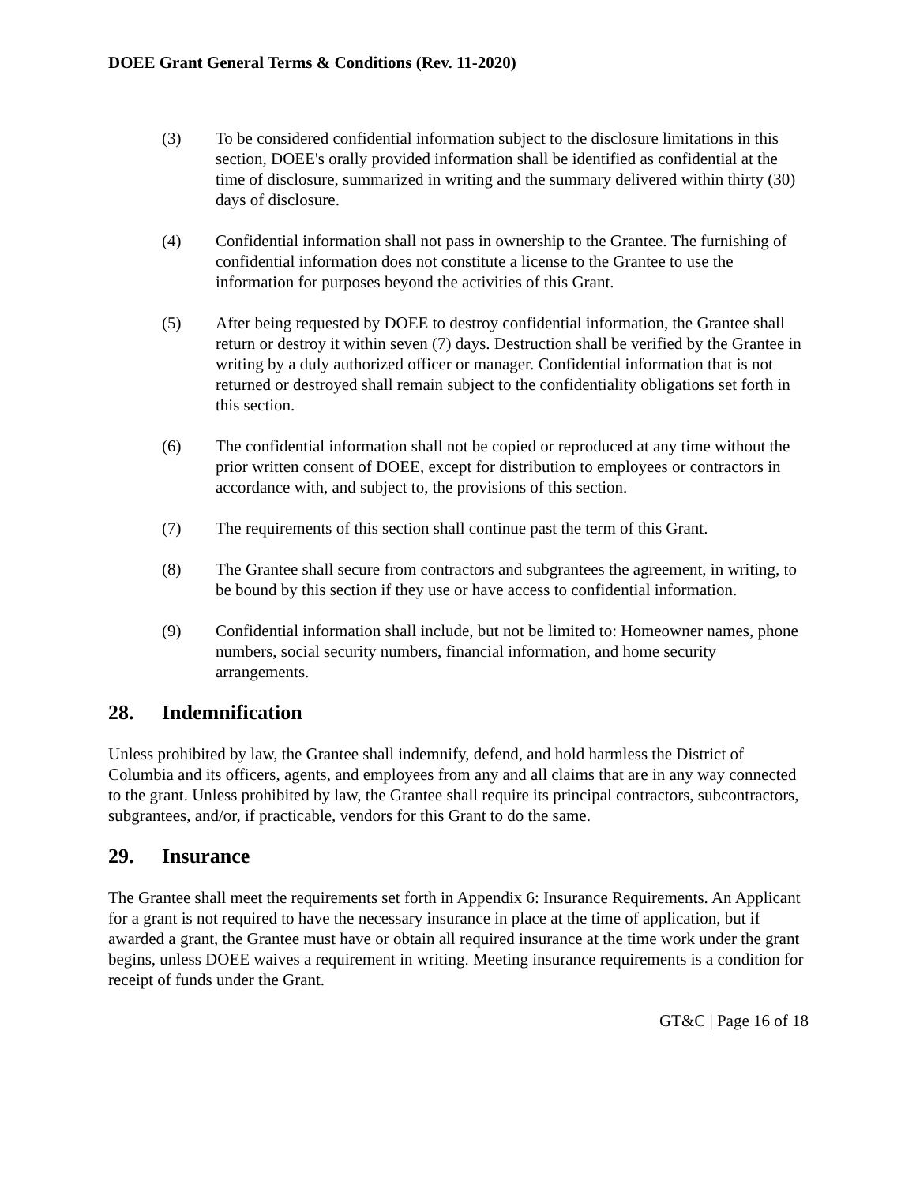DOEE Grant General Terms & Conditions (Rev. 11-2020)
(3) To be considered confidential information subject to the disclosure limitations in this section, DOEE's orally provided information shall be identified as confidential at the time of disclosure, summarized in writing and the summary delivered within thirty (30) days of disclosure.
(4) Confidential information shall not pass in ownership to the Grantee. The furnishing of confidential information does not constitute a license to the Grantee to use the information for purposes beyond the activities of this Grant.
(5) After being requested by DOEE to destroy confidential information, the Grantee shall return or destroy it within seven (7) days. Destruction shall be verified by the Grantee in writing by a duly authorized officer or manager. Confidential information that is not returned or destroyed shall remain subject to the confidentiality obligations set forth in this section.
(6) The confidential information shall not be copied or reproduced at any time without the prior written consent of DOEE, except for distribution to employees or contractors in accordance with, and subject to, the provisions of this section.
(7) The requirements of this section shall continue past the term of this Grant.
(8) The Grantee shall secure from contractors and subgrantees the agreement, in writing, to be bound by this section if they use or have access to confidential information.
(9) Confidential information shall include, but not be limited to: Homeowner names, phone numbers, social security numbers, financial information, and home security arrangements.
28. Indemnification
Unless prohibited by law, the Grantee shall indemnify, defend, and hold harmless the District of Columbia and its officers, agents, and employees from any and all claims that are in any way connected to the grant. Unless prohibited by law, the Grantee shall require its principal contractors, subcontractors, subgrantees, and/or, if practicable, vendors for this Grant to do the same.
29. Insurance
The Grantee shall meet the requirements set forth in Appendix 6: Insurance Requirements. An Applicant for a grant is not required to have the necessary insurance in place at the time of application, but if awarded a grant, the Grantee must have or obtain all required insurance at the time work under the grant begins, unless DOEE waives a requirement in writing. Meeting insurance requirements is a condition for receipt of funds under the Grant.
GT&C | Page 16 of 18